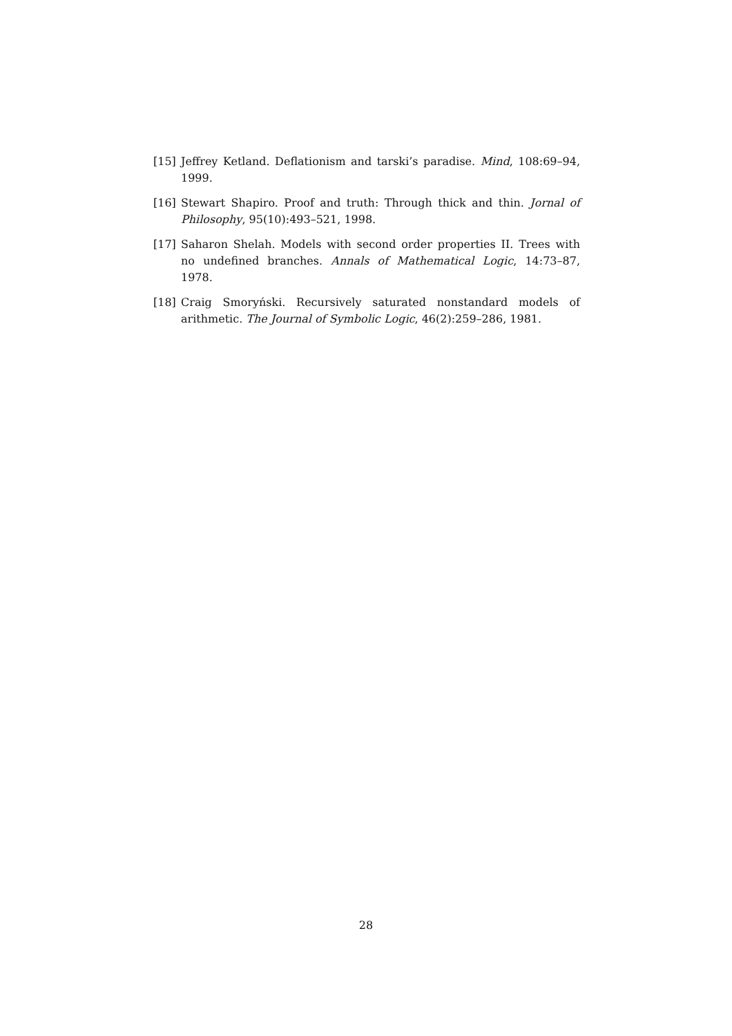[15] Jeffrey Ketland. Deflationism and tarski’s paradise. Mind, 108:69–94, 1999.
[16] Stewart Shapiro. Proof and truth: Through thick and thin. Jornal of Philosophy, 95(10):493–521, 1998.
[17] Saharon Shelah. Models with second order properties II. Trees with no undefined branches. Annals of Mathematical Logic, 14:73–87, 1978.
[18] Craig Smoryński. Recursively saturated nonstandard models of arithmetic. The Journal of Symbolic Logic, 46(2):259–286, 1981.
28